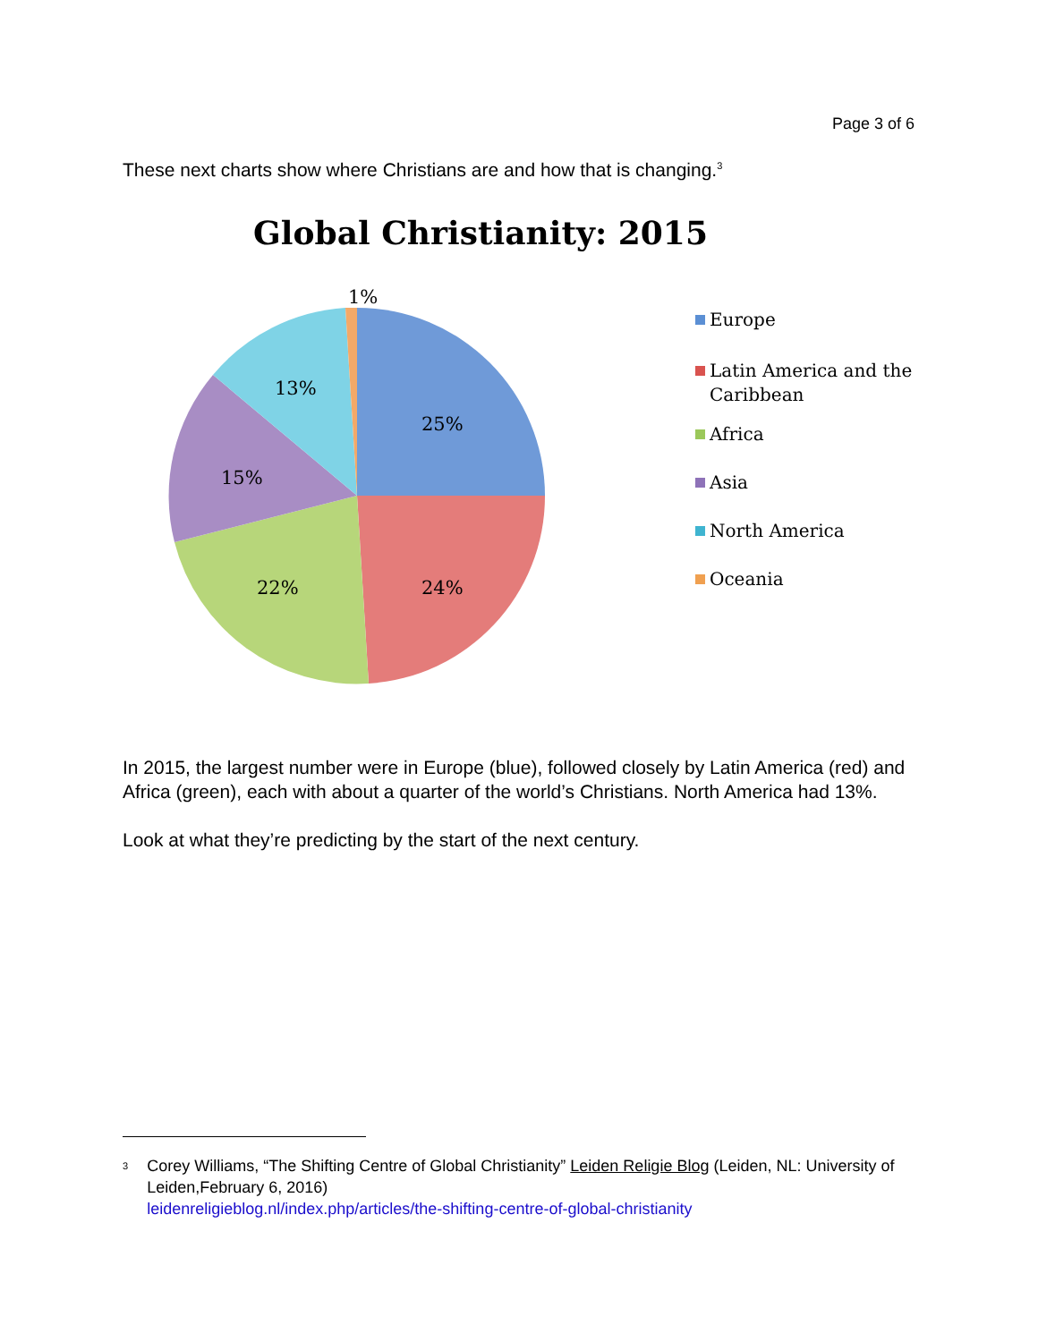Page 3 of 6
These next charts show where Christians are and how that is changing.<sup>3</sup>
Global Christianity: 2015
25%
24%
22%
15%
13%
1%
Europe
Latin America and the
Caribbean
Africa
Asia
North America
Oceania
In 2015, the largest number were in Europe (blue), followed closely by Latin America (red) and Africa (green), each with about a quarter of the world’s Christians. North America had 13%.
Look at what they’re predicting by the start of the next century.
<sup>3</sup>
Corey Williams, “The Shifting Centre of Global Christianity” Leiden Religie Blog (Leiden, NL: University of Leiden,February 6, 2016)
leidenreligieblog.nl/index.php/articles/the-shifting-centre-of-global-christianity